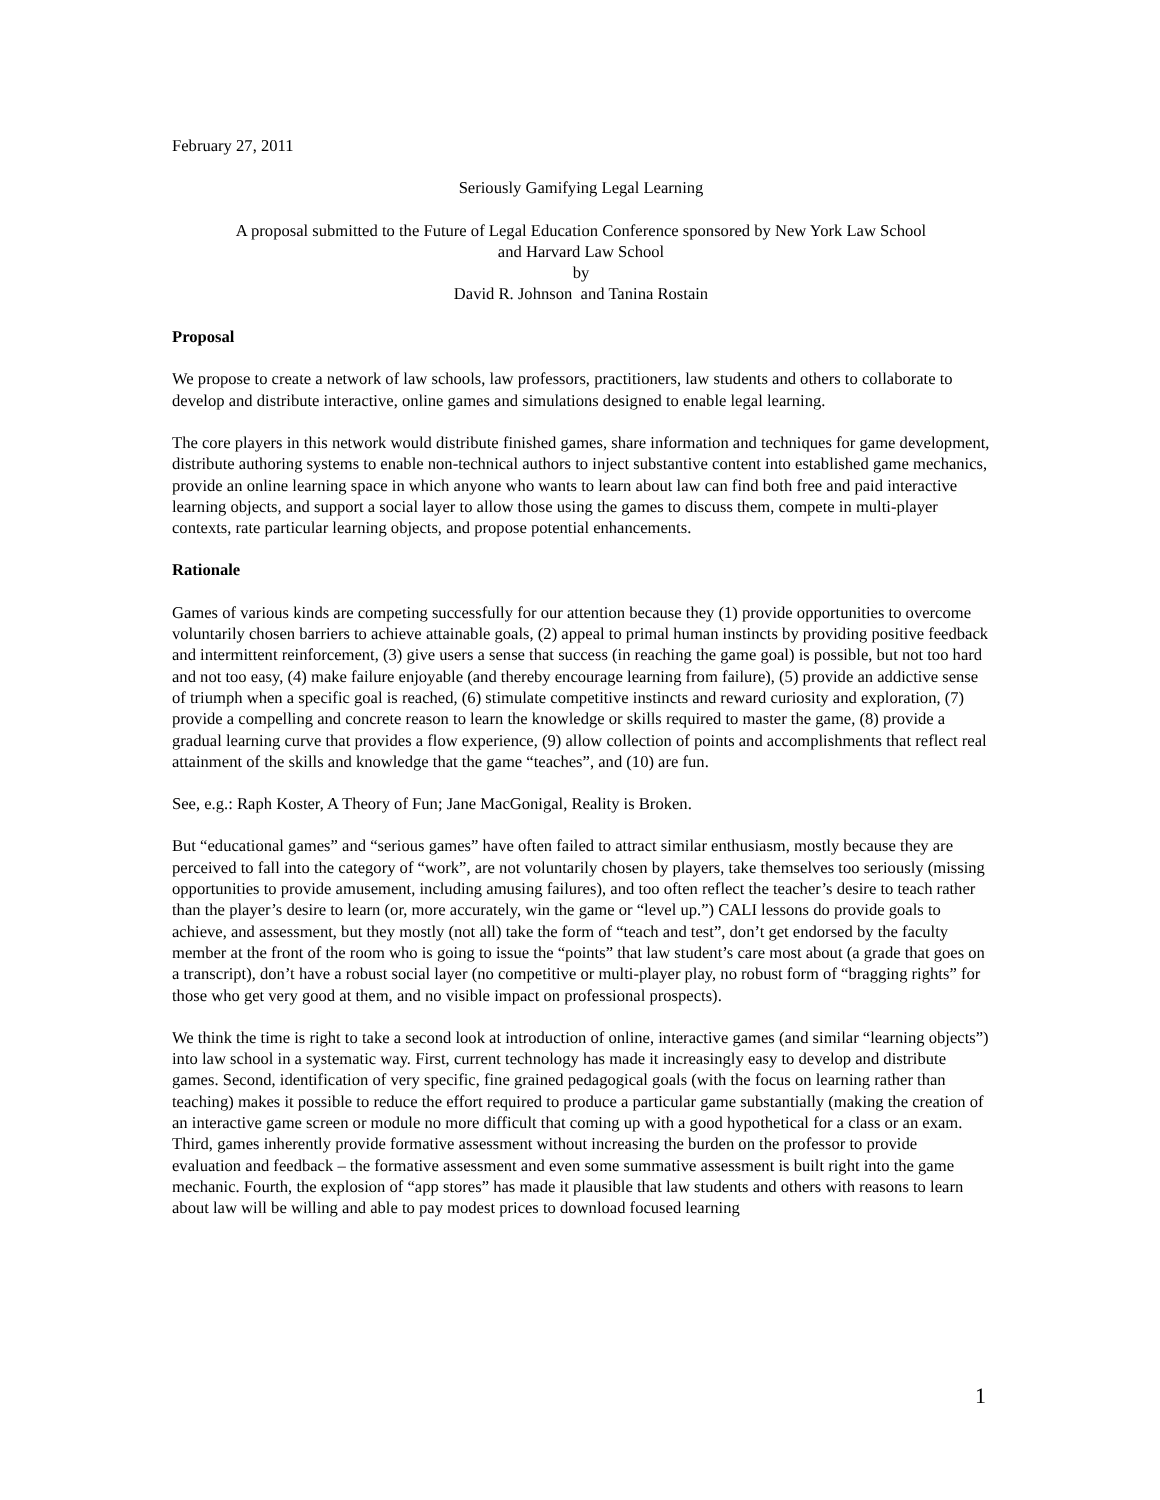February 27, 2011
Seriously Gamifying Legal Learning
A proposal submitted to the Future of Legal Education Conference sponsored by New York Law School
and Harvard Law School
by
David R. Johnson and Tanina Rostain
Proposal
We propose to create a network of law schools, law professors, practitioners, law students and others to collaborate to develop and distribute interactive, online games and simulations designed to enable legal learning.
The core players in this network would distribute finished games, share information and techniques for game development, distribute authoring systems to enable non-technical authors to inject substantive content into established game mechanics, provide an online learning space in which anyone who wants to learn about law can find both free and paid interactive learning objects, and support a social layer to allow those using the games to discuss them, compete in multi-player contexts, rate particular learning objects, and propose potential enhancements.
Rationale
Games of various kinds are competing successfully for our attention because they (1) provide opportunities to overcome voluntarily chosen barriers to achieve attainable goals, (2) appeal to primal human instincts by providing positive feedback and intermittent reinforcement, (3) give users a sense that success (in reaching the game goal) is possible, but not too hard and not too easy, (4) make failure enjoyable (and thereby encourage learning from failure), (5) provide an addictive sense of triumph when a specific goal is reached, (6) stimulate competitive instincts and reward curiosity and exploration, (7) provide a compelling and concrete reason to learn the knowledge or skills required to master the game, (8) provide a gradual learning curve that provides a flow experience, (9) allow collection of points and accomplishments that reflect real attainment of the skills and knowledge that the game “teaches”, and (10) are fun.
See, e.g.: Raph Koster, A Theory of Fun; Jane MacGonigal, Reality is Broken.
But “educational games” and “serious games” have often failed to attract similar enthusiasm, mostly because they are perceived to fall into the category of “work”, are not voluntarily chosen by players, take themselves too seriously (missing opportunities to provide amusement, including amusing failures), and too often reflect the teacher’s desire to teach rather than the player’s desire to learn (or, more accurately, win the game or “level up.”) CALI lessons do provide goals to achieve, and assessment, but they mostly (not all) take the form of “teach and test”, don’t get endorsed by the faculty member at the front of the room who is going to issue the “points” that law student’s care most about (a grade that goes on a transcript), don’t have a robust social layer (no competitive or multi-player play, no robust form of “bragging rights” for those who get very good at them, and no visible impact on professional prospects).
We think the time is right to take a second look at introduction of online, interactive games (and similar “learning objects”) into law school in a systematic way. First, current technology has made it increasingly easy to develop and distribute games. Second, identification of very specific, fine grained pedagogical goals (with the focus on learning rather than teaching) makes it possible to reduce the effort required to produce a particular game substantially (making the creation of an interactive game screen or module no more difficult that coming up with a good hypothetical for a class or an exam. Third, games inherently provide formative assessment without increasing the burden on the professor to provide evaluation and feedback – the formative assessment and even some summative assessment is built right into the game mechanic. Fourth, the explosion of “app stores” has made it plausible that law students and others with reasons to learn about law will be willing and able to pay modest prices to download focused learning
1